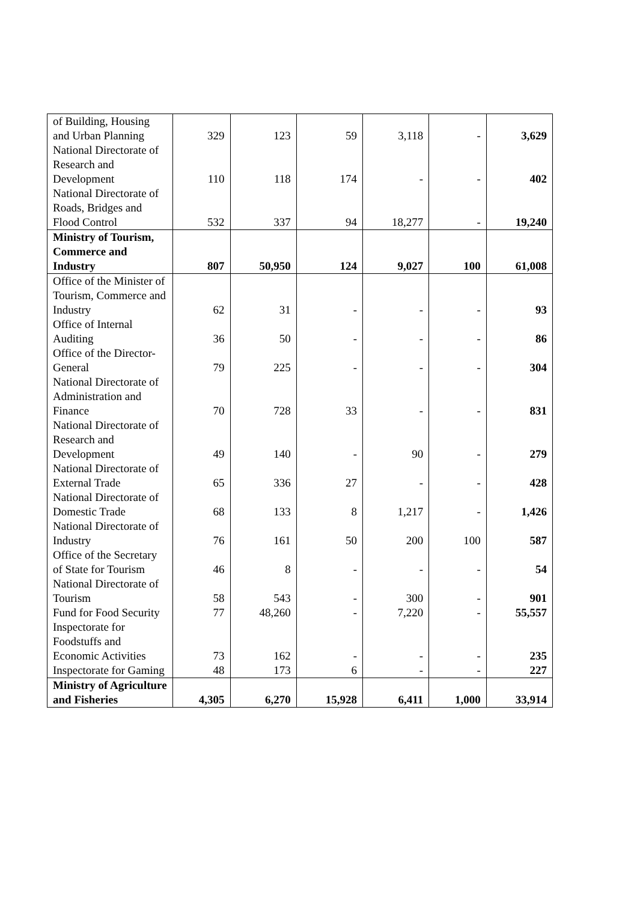| of Building, Housing and Urban Planning | 329 | 123 | 59 | 3,118 | - | 3,629 |
| National Directorate of Research and Development | 110 | 118 | 174 | - | - | 402 |
| National Directorate of Roads, Bridges and Flood Control | 532 | 337 | 94 | 18,277 | - | 19,240 |
| Ministry of Tourism, Commerce and Industry | 807 | 50,950 | 124 | 9,027 | 100 | 61,008 |
| Office of the Minister of Tourism, Commerce and Industry | 62 | 31 | - | - | - | 93 |
| Office of Internal Auditing | 36 | 50 | - | - | - | 86 |
| Office of the Director-General | 79 | 225 | - | - | - | 304 |
| National Directorate of Administration and Finance | 70 | 728 | 33 | - | - | 831 |
| National Directorate of Research and Development | 49 | 140 | - | 90 | - | 279 |
| National Directorate of External Trade | 65 | 336 | 27 | - | - | 428 |
| National Directorate of Domestic Trade | 68 | 133 | 8 | 1,217 | - | 1,426 |
| National Directorate of Industry | 76 | 161 | 50 | 200 | 100 | 587 |
| Office of the Secretary of State for Tourism | 46 | 8 | - | - | - | 54 |
| National Directorate of Tourism | 58 | 543 | - | 300 | - | 901 |
| Fund for Food Security | 77 | 48,260 | - | 7,220 | - | 55,557 |
| Inspectorate for Foodstuffs and Economic Activities | 73 | 162 | - | - | - | 235 |
| Inspectorate for Gaming | 48 | 173 | 6 | - | - | 227 |
| Ministry of Agriculture and Fisheries | 4,305 | 6,270 | 15,928 | 6,411 | 1,000 | 33,914 |